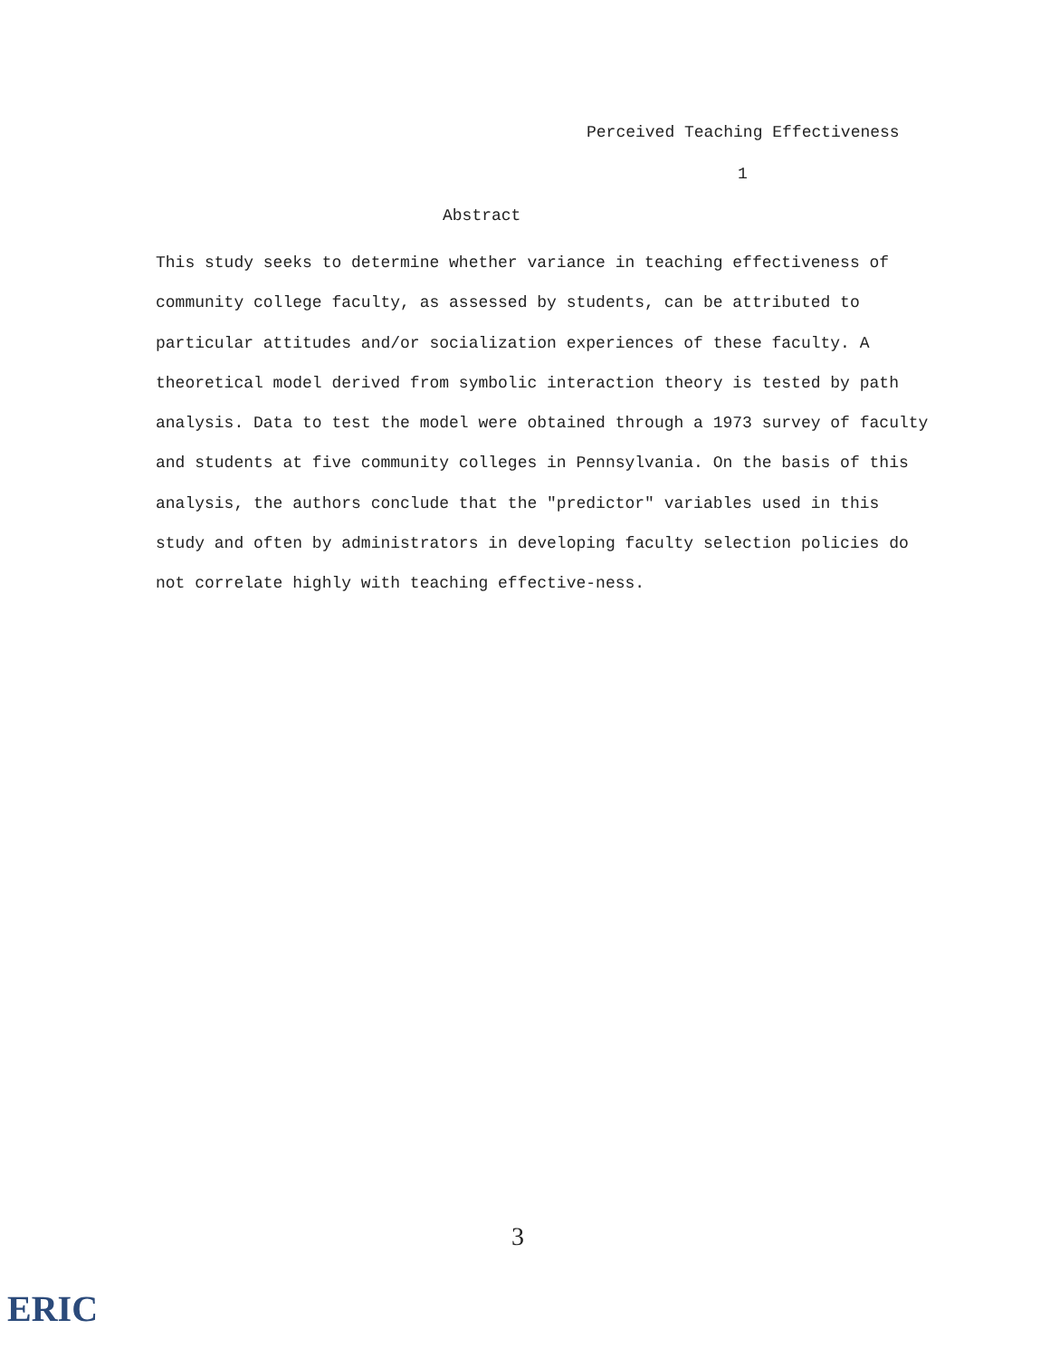Perceived Teaching Effectiveness
1
Abstract
This study seeks to determine whether variance in teaching effectiveness of community college faculty, as assessed by students, can be attributed to particular attitudes and/or socialization experiences of these faculty. A theoretical model derived from symbolic interaction theory is tested by path analysis. Data to test the model were obtained through a 1973 survey of faculty and students at five community colleges in Pennsylvania. On the basis of this analysis, the authors conclude that the "predictor" variables used in this study and often by administrators in developing faculty selection policies do not correlate highly with teaching effective-ness.
3
ERIC